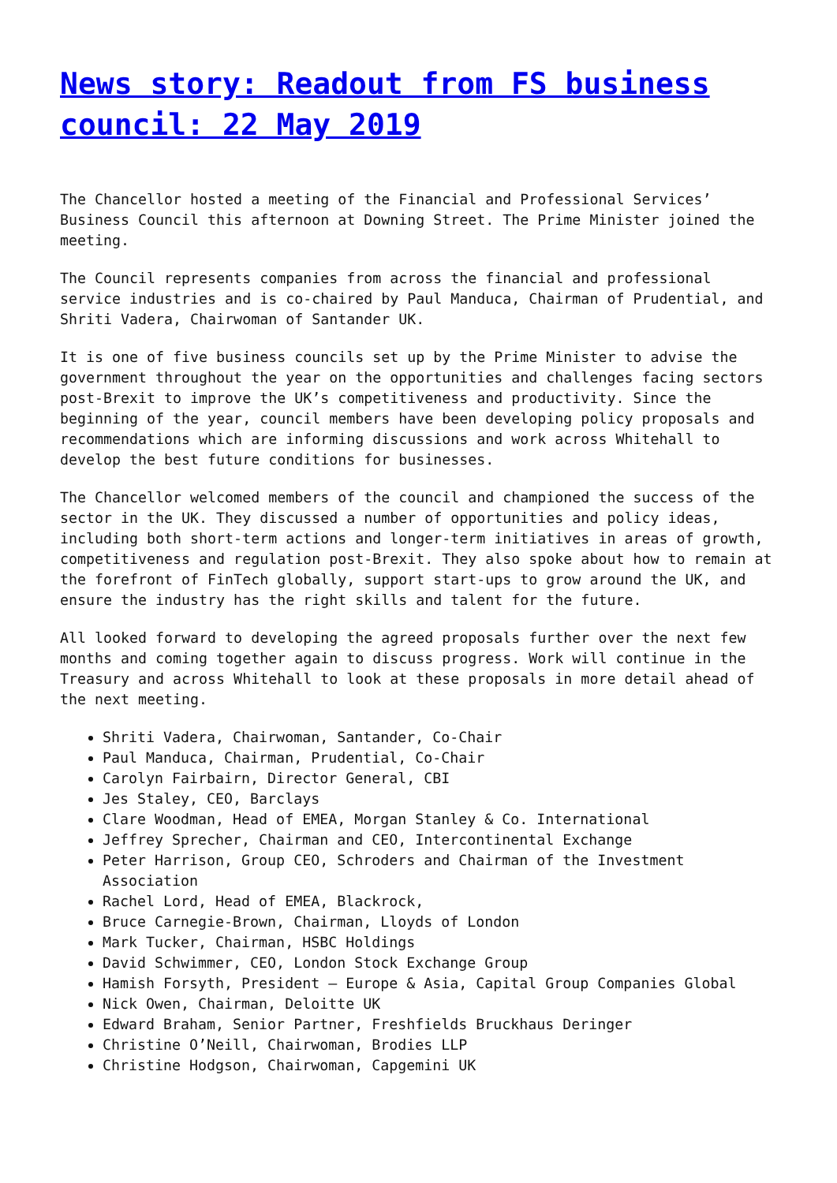News story: Readout from FS business council: 22 May 2019
The Chancellor hosted a meeting of the Financial and Professional Services’ Business Council this afternoon at Downing Street. The Prime Minister joined the meeting.
The Council represents companies from across the financial and professional service industries and is co-chaired by Paul Manduca, Chairman of Prudential, and Shriti Vadera, Chairwoman of Santander UK.
It is one of five business councils set up by the Prime Minister to advise the government throughout the year on the opportunities and challenges facing sectors post-Brexit to improve the UK’s competitiveness and productivity. Since the beginning of the year, council members have been developing policy proposals and recommendations which are informing discussions and work across Whitehall to develop the best future conditions for businesses.
The Chancellor welcomed members of the council and championed the success of the sector in the UK. They discussed a number of opportunities and policy ideas, including both short-term actions and longer-term initiatives in areas of growth, competitiveness and regulation post-Brexit. They also spoke about how to remain at the forefront of FinTech globally, support start-ups to grow around the UK, and ensure the industry has the right skills and talent for the future.
All looked forward to developing the agreed proposals further over the next few months and coming together again to discuss progress. Work will continue in the Treasury and across Whitehall to look at these proposals in more detail ahead of the next meeting.
Shriti Vadera, Chairwoman, Santander, Co-Chair
Paul Manduca, Chairman, Prudential, Co-Chair
Carolyn Fairbairn, Director General, CBI
Jes Staley, CEO, Barclays
Clare Woodman, Head of EMEA, Morgan Stanley & Co. International
Jeffrey Sprecher, Chairman and CEO, Intercontinental Exchange
Peter Harrison, Group CEO, Schroders and Chairman of the Investment Association
Rachel Lord, Head of EMEA, Blackrock,
Bruce Carnegie-Brown, Chairman, Lloyds of London
Mark Tucker, Chairman, HSBC Holdings
David Schwimmer, CEO, London Stock Exchange Group
Hamish Forsyth, President – Europe & Asia, Capital Group Companies Global
Nick Owen, Chairman, Deloitte UK
Edward Braham, Senior Partner, Freshfields Bruckhaus Deringer
Christine O’Neill, Chairwoman, Brodies LLP
Christine Hodgson, Chairwoman, Capgemini UK